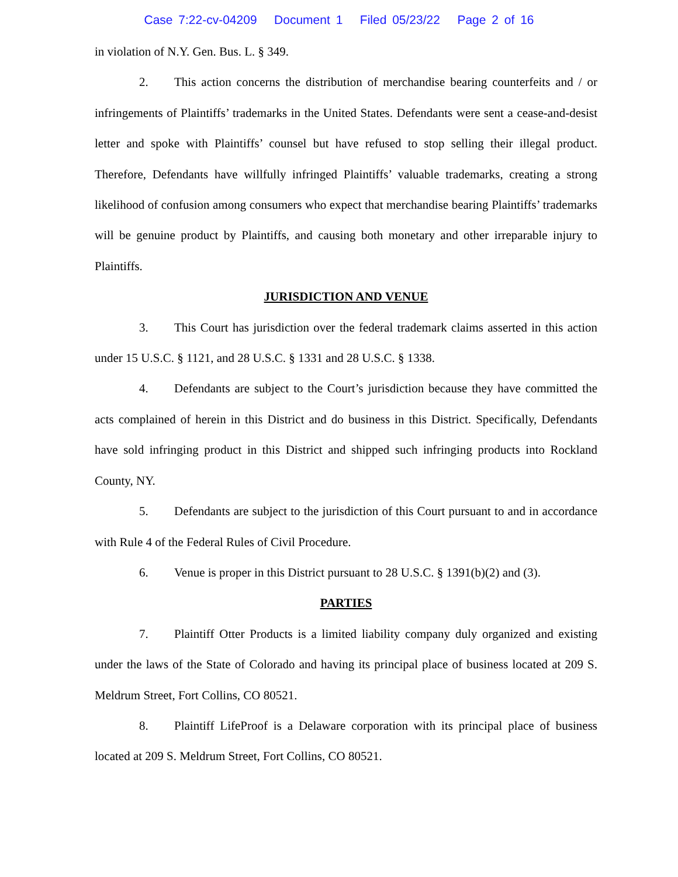Case 7:22-cv-04209 Document 1 Filed 05/23/22 Page 2 of 16
in violation of N.Y. Gen. Bus. L. § 349.
2. This action concerns the distribution of merchandise bearing counterfeits and / or infringements of Plaintiffs’ trademarks in the United States. Defendants were sent a cease-and-desist letter and spoke with Plaintiffs’ counsel but have refused to stop selling their illegal product. Therefore, Defendants have willfully infringed Plaintiffs’ valuable trademarks, creating a strong likelihood of confusion among consumers who expect that merchandise bearing Plaintiffs’ trademarks will be genuine product by Plaintiffs, and causing both monetary and other irreparable injury to Plaintiffs.
JURISDICTION AND VENUE
3. This Court has jurisdiction over the federal trademark claims asserted in this action under 15 U.S.C. § 1121, and 28 U.S.C. § 1331 and 28 U.S.C. § 1338.
4. Defendants are subject to the Court’s jurisdiction because they have committed the acts complained of herein in this District and do business in this District. Specifically, Defendants have sold infringing product in this District and shipped such infringing products into Rockland County, NY.
5. Defendants are subject to the jurisdiction of this Court pursuant to and in accordance with Rule 4 of the Federal Rules of Civil Procedure.
6. Venue is proper in this District pursuant to 28 U.S.C. § 1391(b)(2) and (3).
PARTIES
7. Plaintiff Otter Products is a limited liability company duly organized and existing under the laws of the State of Colorado and having its principal place of business located at 209 S. Meldrum Street, Fort Collins, CO 80521.
8. Plaintiff LifeProof is a Delaware corporation with its principal place of business located at 209 S. Meldrum Street, Fort Collins, CO 80521.